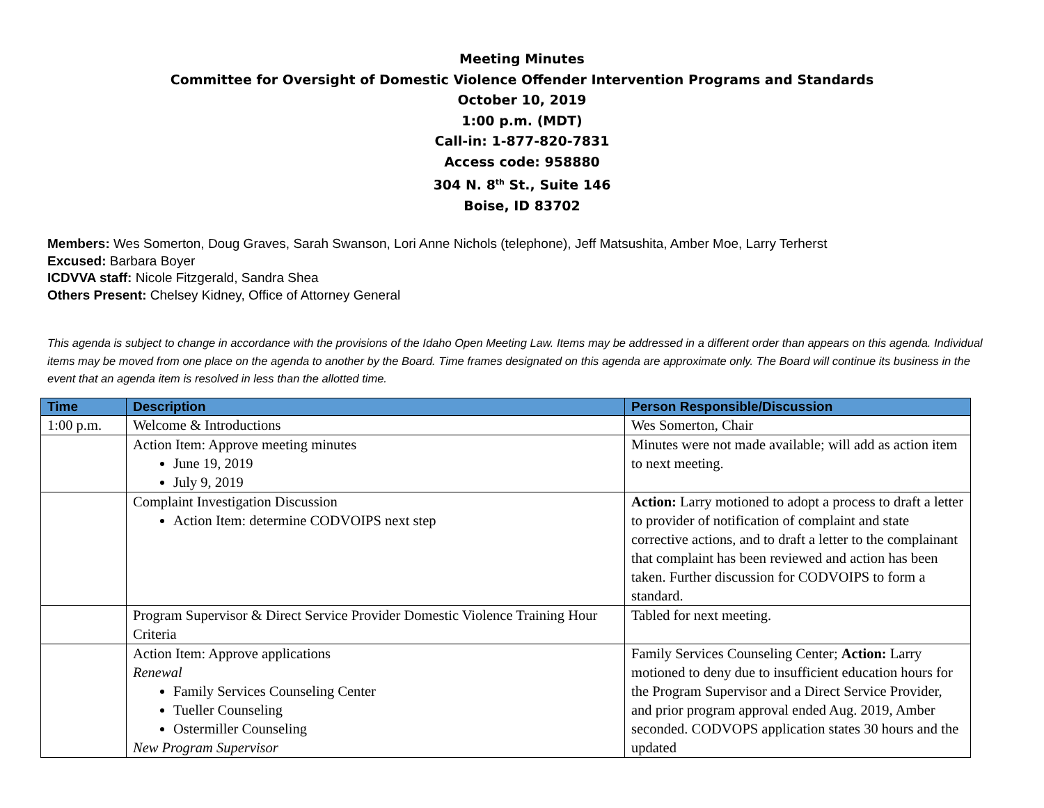Meeting Minutes
Committee for Oversight of Domestic Violence Offender Intervention Programs and Standards
October 10, 2019
1:00 p.m. (MDT)
Call-in: 1-877-820-7831
Access code: 958880
304 N. 8<sup>th</sup> St., Suite 146
Boise, ID 83702
Members: Wes Somerton, Doug Graves, Sarah Swanson, Lori Anne Nichols (telephone), Jeff Matsushita, Amber Moe, Larry Terherst
Excused: Barbara Boyer
ICDVVA staff: Nicole Fitzgerald, Sandra Shea
Others Present: Chelsey Kidney, Office of Attorney General
This agenda is subject to change in accordance with the provisions of the Idaho Open Meeting Law. Items may be addressed in a different order than appears on this agenda. Individual items may be moved from one place on the agenda to another by the Board. Time frames designated on this agenda are approximate only. The Board will continue its business in the event that an agenda item is resolved in less than the allotted time.
| Time | Description | Person Responsible/Discussion |
| --- | --- | --- |
| 1:00 p.m. | Welcome & Introductions | Wes Somerton, Chair |
| | Action Item: Approve meeting minutes June 19, 2019 July 9, 2019 | Minutes were not made available; will add as action item to next meeting. |
| | Complaint Investigation Discussion Action Item: determine CODVOIPS next step | Action: Larry motioned to adopt a process to draft a letter to provider of notification of complaint and state corrective actions, and to draft a letter to the complainant that complaint has been reviewed and action has been taken. Further discussion for CODVOIPS to form a standard. |
| | Program Supervisor & Direct Service Provider Domestic Violence Training Hour Criteria | Tabled for next meeting. |
| | Action Item: Approve applications Renewal Family Services Counseling Center Tueller Counseling Ostermiller Counseling New Program Supervisor | Family Services Counseling Center; Action: Larry motioned to deny due to insufficient education hours for the Program Supervisor and a Direct Service Provider, and prior program approval ended Aug. 2019, Amber seconded. CODVOPS application states 30 hours and the updated |